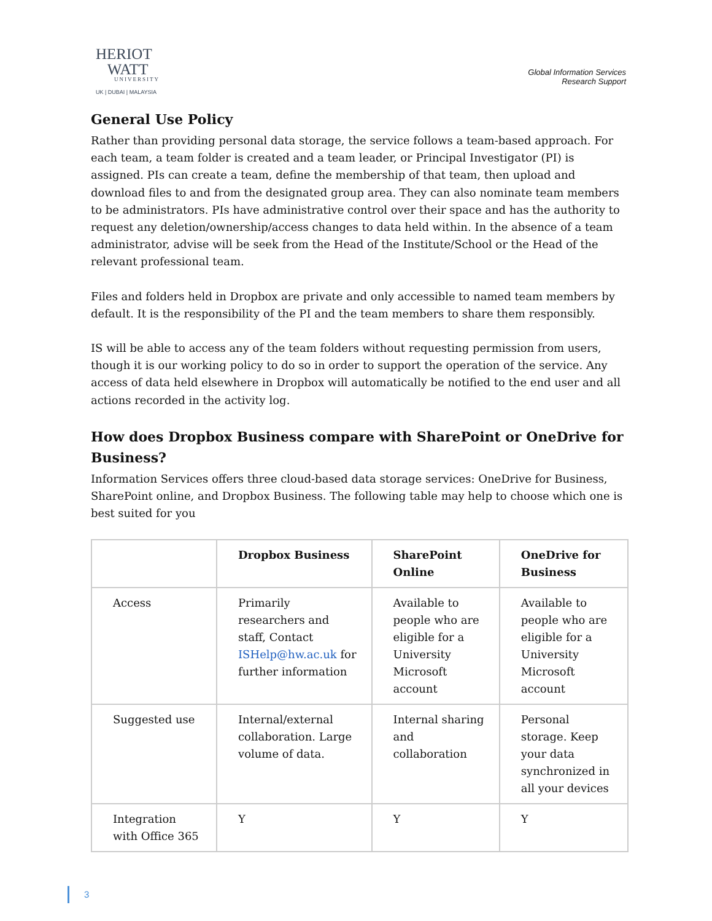HERIOT
WATT
UNIVERSITY
UK | DUBAI | MALAYSIA
Global Information Services
Research Support
General Use Policy
Rather than providing personal data storage, the service follows a team-based approach. For each team, a team folder is created and a team leader, or Principal Investigator (PI) is assigned. PIs can create a team, define the membership of that team, then upload and download files to and from the designated group area. They can also nominate team members to be administrators. PIs have administrative control over their space and has the authority to request any deletion/ownership/access changes to data held within. In the absence of a team administrator, advise will be seek from the Head of the Institute/School or the Head of the relevant professional team.
Files and folders held in Dropbox are private and only accessible to named team members by default. It is the responsibility of the PI and the team members to share them responsibly.
IS will be able to access any of the team folders without requesting permission from users, though it is our working policy to do so in order to support the operation of the service. Any access of data held elsewhere in Dropbox will automatically be notified to the end user and all actions recorded in the activity log.
How does Dropbox Business compare with SharePoint or OneDrive for Business?
Information Services offers three cloud-based data storage services: OneDrive for Business, SharePoint online, and Dropbox Business. The following table may help to choose which one is best suited for you
| | Dropbox Business | SharePoint Online | OneDrive for Business |
| --- | --- | --- | --- |
| Access | Primarily researchers and staff, Contact ISHelp@hw.ac.uk for further information | Available to people who are eligible for a University Microsoft account | Available to people who are eligible for a University Microsoft account |
| Suggested use | Internal/external collaboration. Large volume of data. | Internal sharing and collaboration | Personal storage. Keep your data synchronized in all your devices |
| Integration with Office 365 | Y | Y | Y |
3